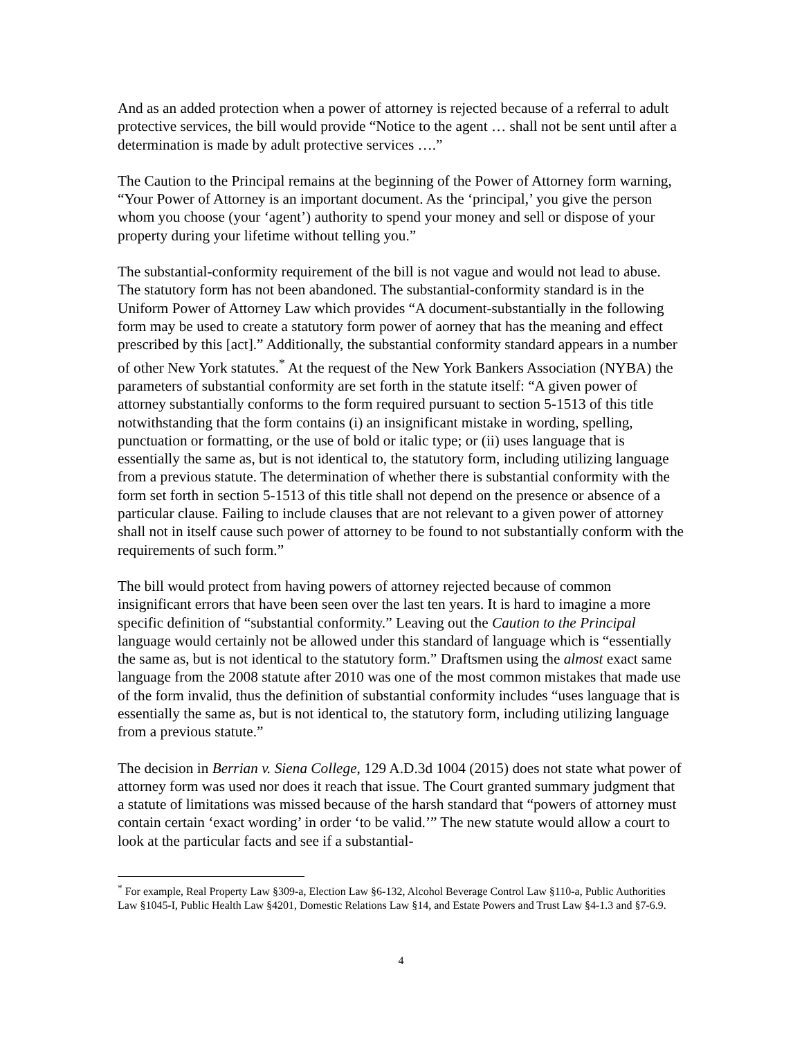And as an added protection when a power of attorney is rejected because of a referral to adult protective services, the bill would provide “Notice to the agent … shall not be sent until after a determination is made by adult protective services ….”
The Caution to the Principal remains at the beginning of the Power of Attorney form warning, “Your Power of Attorney is an important document. As the ‘principal,’ you give the person whom you choose (your ‘agent’) authority to spend your money and sell or dispose of your property during your lifetime without telling you.”
The substantial-conformity requirement of the bill is not vague and would not lead to abuse. The statutory form has not been abandoned. The substantial-conformity standard is in the Uniform Power of Attorney Law which provides “A document-substantially in the following form may be used to create a statutory form power of aorney that has the meaning and effect prescribed by this [act].” Additionally, the substantial conformity standard appears in a number of other New York statutes.<sup>*</sup> At the request of the New York Bankers Association (NYBA) the parameters of substantial conformity are set forth in the statute itself: “A given power of attorney substantially conforms to the form required pursuant to section 5-1513 of this title notwithstanding that the form contains (i) an insignificant mistake in wording, spelling, punctuation or formatting, or the use of bold or italic type; or (ii) uses language that is essentially the same as, but is not identical to, the statutory form, including utilizing language from a previous statute. The determination of whether there is substantial conformity with the form set forth in section 5-1513 of this title shall not depend on the presence or absence of a particular clause. Failing to include clauses that are not relevant to a given power of attorney shall not in itself cause such power of attorney to be found to not substantially conform with the requirements of such form.”
The bill would protect from having powers of attorney rejected because of common insignificant errors that have been seen over the last ten years. It is hard to imagine a more specific definition of “substantial conformity.” Leaving out the Caution to the Principal language would certainly not be allowed under this standard of language which is “essentially the same as, but is not identical to the statutory form.” Draftsmen using the almost exact same language from the 2008 statute after 2010 was one of the most common mistakes that made use of the form invalid, thus the definition of substantial conformity includes “uses language that is essentially the same as, but is not identical to, the statutory form, including utilizing language from a previous statute.”
The decision in Berrian v. Siena College, 129 A.D.3d 1004 (2015) does not state what power of attorney form was used nor does it reach that issue. The Court granted summary judgment that a statute of limitations was missed because of the harsh standard that “powers of attorney must contain certain ‘exact wording’ in order ‘to be valid.’” The new statute would allow a court to look at the particular facts and see if a substantial-
<sup>*</sup> For example, Real Property Law §309-a, Election Law §6-132, Alcohol Beverage Control Law §110-a, Public Authorities Law §1045-I, Public Health Law §4201, Domestic Relations Law §14, and Estate Powers and Trust Law §4-1.3 and §7-6.9.
4